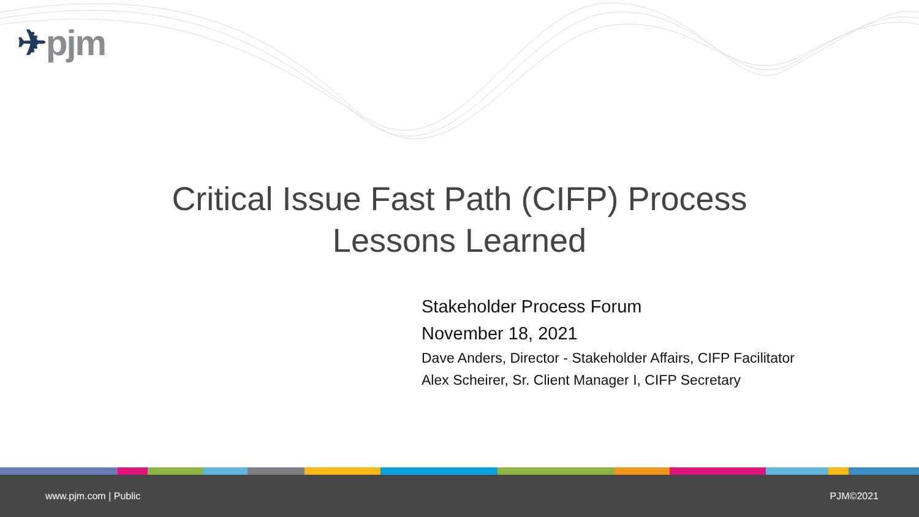✈pjm
Critical Issue Fast Path (CIFP) Process
Lessons Learned
Stakeholder Process Forum
November 18, 2021
Dave Anders, Director - Stakeholder Affairs, CIFP Facilitator
Alex Scheirer, Sr. Client Manager I, CIFP Secretary
www.pjm.com | Public PJM©2021